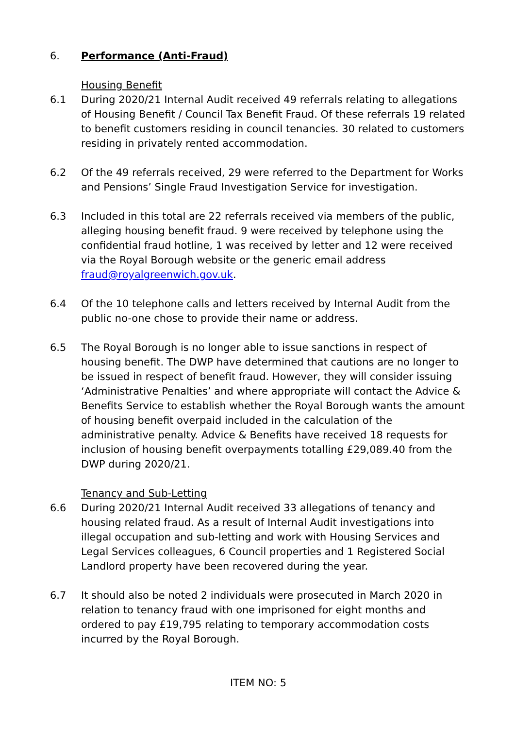6. Performance (Anti-Fraud)
Housing Benefit
6.1 During 2020/21 Internal Audit received 49 referrals relating to allegations of Housing Benefit / Council Tax Benefit Fraud. Of these referrals 19 related to benefit customers residing in council tenancies. 30 related to customers residing in privately rented accommodation.
6.2 Of the 49 referrals received, 29 were referred to the Department for Works and Pensions’ Single Fraud Investigation Service for investigation.
6.3 Included in this total are 22 referrals received via members of the public, alleging housing benefit fraud. 9 were received by telephone using the confidential fraud hotline, 1 was received by letter and 12 were received via the Royal Borough website or the generic email address fraud@royalgreenwich.gov.uk.
6.4 Of the 10 telephone calls and letters received by Internal Audit from the public no-one chose to provide their name or address.
6.5 The Royal Borough is no longer able to issue sanctions in respect of housing benefit. The DWP have determined that cautions are no longer to be issued in respect of benefit fraud. However, they will consider issuing ‘Administrative Penalties’ and where appropriate will contact the Advice & Benefits Service to establish whether the Royal Borough wants the amount of housing benefit overpaid included in the calculation of the administrative penalty. Advice & Benefits have received 18 requests for inclusion of housing benefit overpayments totalling £29,089.40 from the DWP during 2020/21.
Tenancy and Sub-Letting
6.6 During 2020/21 Internal Audit received 33 allegations of tenancy and housing related fraud. As a result of Internal Audit investigations into illegal occupation and sub-letting and work with Housing Services and Legal Services colleagues, 6 Council properties and 1 Registered Social Landlord property have been recovered during the year.
6.7 It should also be noted 2 individuals were prosecuted in March 2020 in relation to tenancy fraud with one imprisoned for eight months and ordered to pay £19,795 relating to temporary accommodation costs incurred by the Royal Borough.
ITEM NO: 5